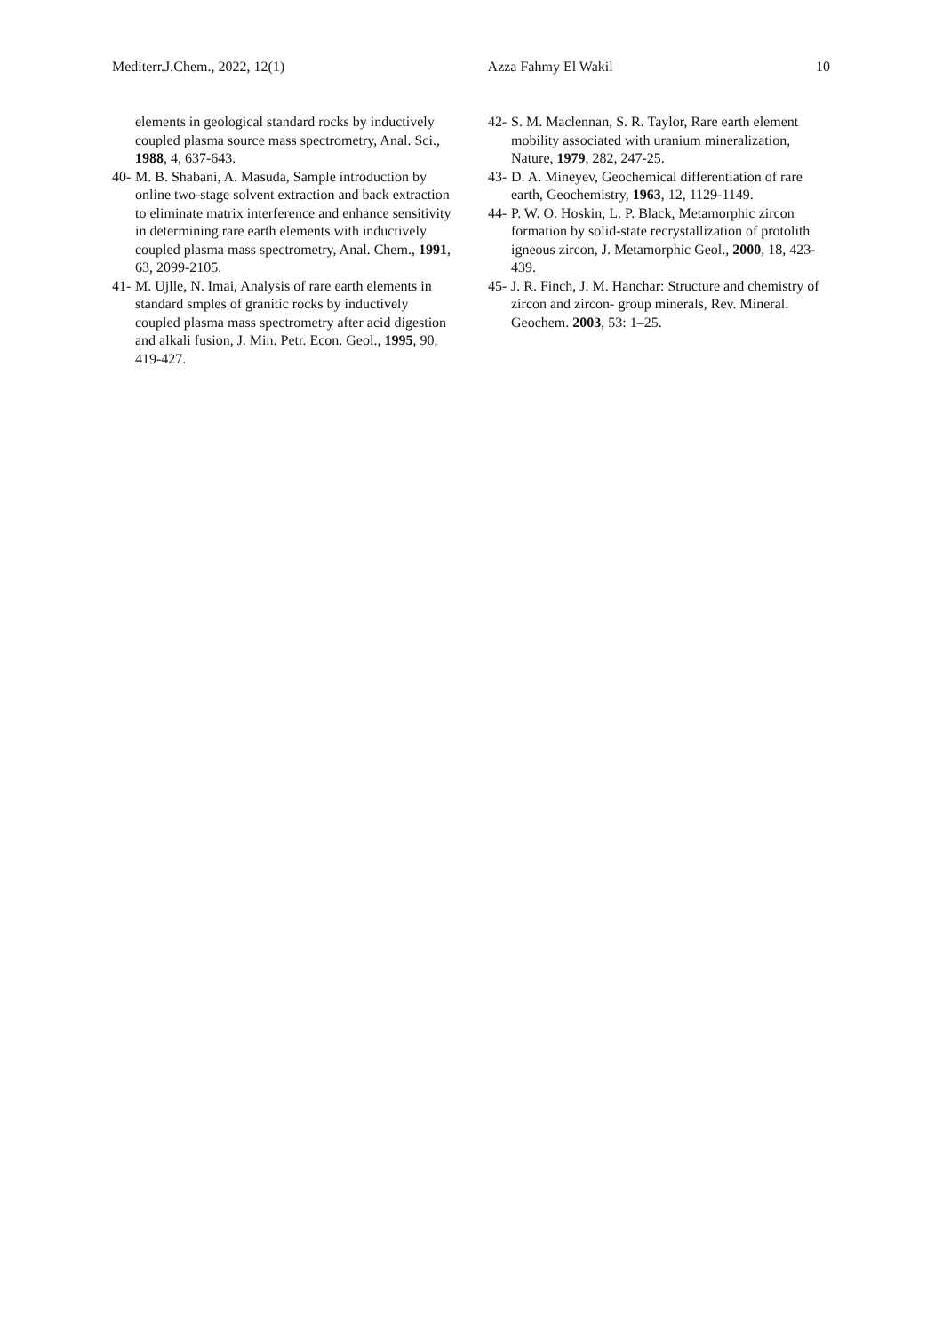Mediterr.J.Chem., 2022, 12(1) Azza Fahmy El Wakil 10
elements in geological standard rocks by inductively coupled plasma source mass spectrometry, Anal. Sci., 1988, 4, 637-643.
40- M. B. Shabani, A. Masuda, Sample introduction by online two-stage solvent extraction and back extraction to eliminate matrix interference and enhance sensitivity in determining rare earth elements with inductively coupled plasma mass spectrometry, Anal. Chem., 1991, 63, 2099-2105.
41- M. Ujlle, N. Imai, Analysis of rare earth elements in standard smples of granitic rocks by inductively coupled plasma mass spectrometry after acid digestion and alkali fusion, J. Min. Petr. Econ. Geol., 1995, 90, 419-427.
42- S. M. Maclennan, S. R. Taylor, Rare earth element mobility associated with uranium mineralization, Nature, 1979, 282, 247-25.
43- D. A. Mineyev, Geochemical differentiation of rare earth, Geochemistry, 1963, 12, 1129-1149.
44- P. W. O. Hoskin, L. P. Black, Metamorphic zircon formation by solid-state recrystallization of protolith igneous zircon, J. Metamorphic Geol., 2000, 18, 423-439.
45- J. R. Finch, J. M. Hanchar: Structure and chemistry of zircon and zircon- group minerals, Rev. Mineral. Geochem. 2003, 53: 1–25.